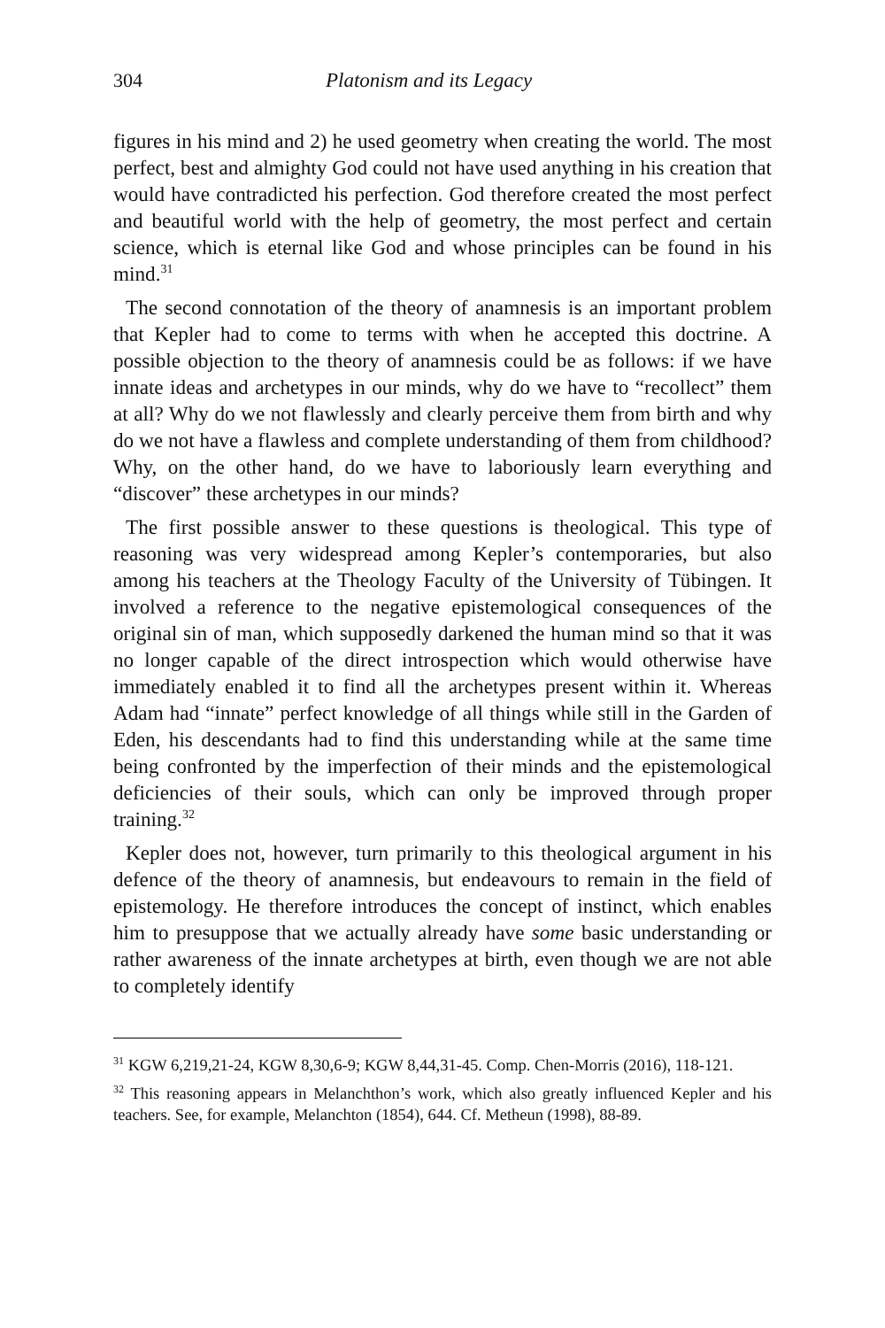304 Platonism and its Legacy
figures in his mind and 2) he used geometry when creating the world. The most perfect, best and almighty God could not have used anything in his creation that would have contradicted his perfection. God therefore created the most perfect and beautiful world with the help of geometry, the most perfect and certain science, which is eternal like God and whose principles can be found in his mind.<sup>31</sup>
The second connotation of the theory of anamnesis is an important problem that Kepler had to come to terms with when he accepted this doctrine. A possible objection to the theory of anamnesis could be as follows: if we have innate ideas and archetypes in our minds, why do we have to “recollect” them at all? Why do we not flawlessly and clearly perceive them from birth and why do we not have a flawless and complete understanding of them from childhood? Why, on the other hand, do we have to laboriously learn everything and “discover” these archetypes in our minds?
The first possible answer to these questions is theological. This type of reasoning was very widespread among Kepler’s contemporaries, but also among his teachers at the Theology Faculty of the University of Tübingen. It involved a reference to the negative epistemological consequences of the original sin of man, which supposedly darkened the human mind so that it was no longer capable of the direct introspection which would otherwise have immediately enabled it to find all the archetypes present within it. Whereas Adam had “innate” perfect knowledge of all things while still in the Garden of Eden, his descendants had to find this understanding while at the same time being confronted by the imperfection of their minds and the epistemological deficiencies of their souls, which can only be improved through proper training.<sup>32</sup>
Kepler does not, however, turn primarily to this theological argument in his defence of the theory of anamnesis, but endeavours to remain in the field of epistemology. He therefore introduces the concept of instinct, which enables him to presuppose that we actually already have some basic understanding or rather awareness of the innate archetypes at birth, even though we are not able to completely identify
<sup>31</sup> KGW 6,219,21-24, KGW 8,30,6-9; KGW 8,44,31-45. Comp. Chen-Morris (2016), 118-121.
<sup>32</sup> This reasoning appears in Melanchthon’s work, which also greatly influenced Kepler and his teachers. See, for example, Melanchton (1854), 644. Cf. Metheun (1998), 88-89.